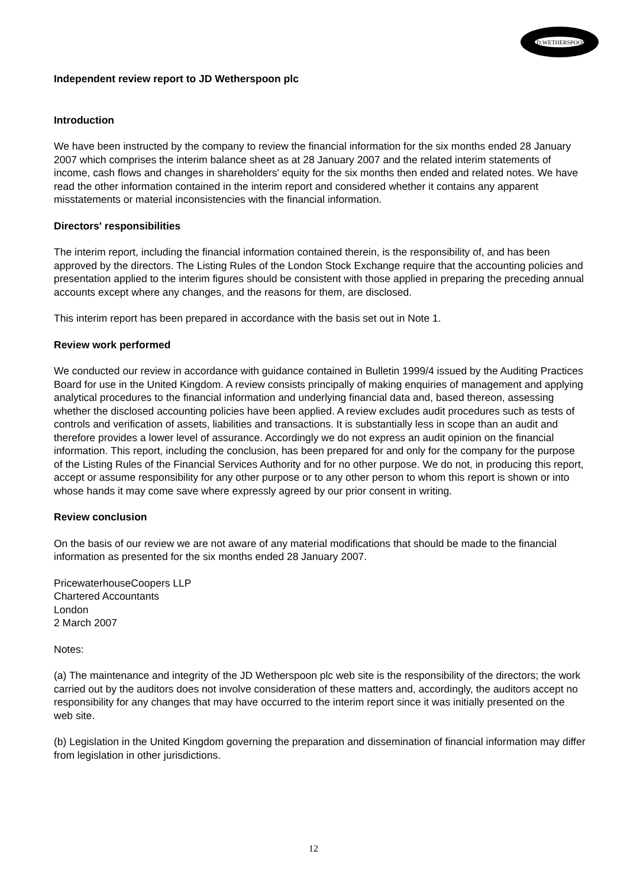J.D.WETHERSPOON
Independent review report to JD Wetherspoon plc
Introduction
We have been instructed by the company to review the financial information for the six months ended 28 January 2007 which comprises the interim balance sheet as at 28 January 2007 and the related interim statements of income, cash flows and changes in shareholders' equity for the six months then ended and related notes. We have read the other information contained in the interim report and considered whether it contains any apparent misstatements or material inconsistencies with the financial information.
Directors' responsibilities
The interim report, including the financial information contained therein, is the responsibility of, and has been approved by the directors. The Listing Rules of the London Stock Exchange require that the accounting policies and presentation applied to the interim figures should be consistent with those applied in preparing the preceding annual accounts except where any changes, and the reasons for them, are disclosed.
This interim report has been prepared in accordance with the basis set out in Note 1.
Review work performed
We conducted our review in accordance with guidance contained in Bulletin 1999/4 issued by the Auditing Practices Board for use in the United Kingdom. A review consists principally of making enquiries of management and applying analytical procedures to the financial information and underlying financial data and, based thereon, assessing whether the disclosed accounting policies have been applied. A review excludes audit procedures such as tests of controls and verification of assets, liabilities and transactions. It is substantially less in scope than an audit and therefore provides a lower level of assurance. Accordingly we do not express an audit opinion on the financial information. This report, including the conclusion, has been prepared for and only for the company for the purpose of the Listing Rules of the Financial Services Authority and for no other purpose. We do not, in producing this report, accept or assume responsibility for any other purpose or to any other person to whom this report is shown or into whose hands it may come save where expressly agreed by our prior consent in writing.
Review conclusion
On the basis of our review we are not aware of any material modifications that should be made to the financial information as presented for the six months ended 28 January 2007.
PricewaterhouseCoopers LLP
Chartered Accountants
London
2 March 2007
Notes:
(a) The maintenance and integrity of the JD Wetherspoon plc web site is the responsibility of the directors; the work carried out by the auditors does not involve consideration of these matters and, accordingly, the auditors accept no responsibility for any changes that may have occurred to the interim report since it was initially presented on the web site.
(b) Legislation in the United Kingdom governing the preparation and dissemination of financial information may differ from legislation in other jurisdictions.
12